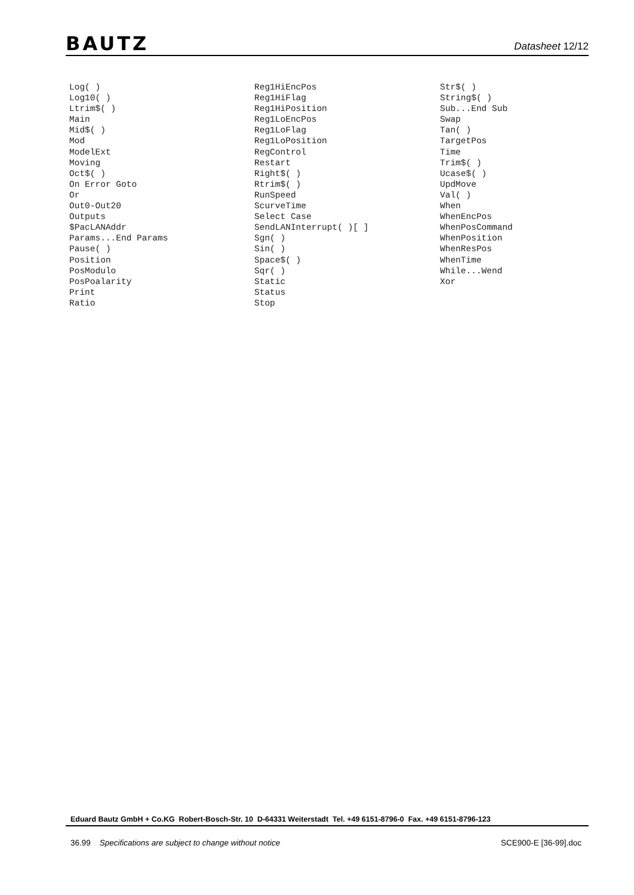BAUTZ Datasheet 12/12
Log( )
Log10( )
Ltrim$( )
Main
Mid$( )
Mod
ModelExt
Moving
Oct$( )
On Error Goto
Or
Out0-Out20
Outputs
$PacLANAddr
Params...End Params
Pause( )
Position
PosModulo
PosPoalarity
Print
Ratio
Reg1HiEncPos
Reg1HiFlag
Reg1HiPosition
Reg1LoEncPos
Reg1LoFlag
Reg1LoPosition
RegControl
Restart
Right$( )
Rtrim$( )
RunSpeed
ScurveTime
Select Case
SendLANInterrupt( )[ ]
Sgn( )
Sin( )
Space$( )
Sqr( )
Static
Status
Stop
Str$( )
String$( )
Sub...End Sub
Swap
Tan( )
TargetPos
Time
Trim$( )
Ucase$( )
UpdMove
Val( )
When
WhenEncPos
WhenPosCommand
WhenPosition
WhenResPos
WhenTime
While...Wend
Xor
Eduard Bautz GmbH + Co.KG Robert-Bosch-Str. 10 D-64331 Weiterstadt Tel. +49 6151-8796-0 Fax. +49 6151-8796-123
36.99 Specifications are subject to change without notice SCE900-E [36-99].doc